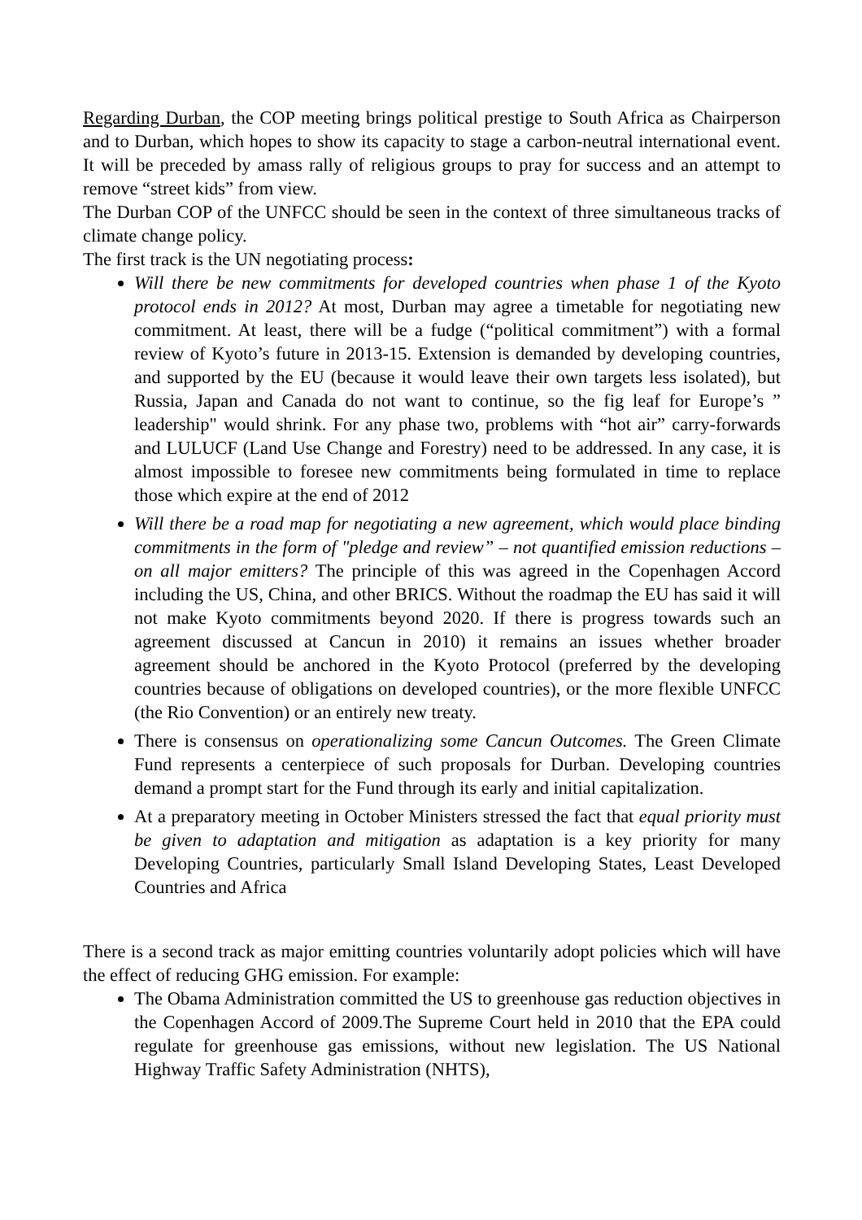Regarding Durban, the COP meeting brings political prestige to South Africa as Chairperson and to Durban, which hopes to show its capacity to stage a carbon-neutral international event. It will be preceded by amass rally of religious groups to pray for success and an attempt to remove “street kids” from view.
The Durban COP of the UNFCC should be seen in the context of three simultaneous tracks of climate change policy.
The first track is the UN negotiating process:
Will there be new commitments for developed countries when phase 1 of the Kyoto protocol ends in 2012? At most, Durban may agree a timetable for negotiating new commitment. At least, there will be a fudge (“political commitment”) with a formal review of Kyoto’s future in 2013-15. Extension is demanded by developing countries, and supported by the EU (because it would leave their own targets less isolated), but Russia, Japan and Canada do not want to continue, so the fig leaf for Europe’s ” leadership" would shrink. For any phase two, problems with “hot air” carry-forwards and LULUCF (Land Use Change and Forestry) need to be addressed. In any case, it is almost impossible to foresee new commitments being formulated in time to replace those which expire at the end of 2012
Will there be a road map for negotiating a new agreement, which would place binding commitments in the form of "pledge and review” – not quantified emission reductions – on all major emitters? The principle of this was agreed in the Copenhagen Accord including the US, China, and other BRICS. Without the roadmap the EU has said it will not make Kyoto commitments beyond 2020. If there is progress towards such an agreement discussed at Cancun in 2010) it remains an issues whether broader agreement should be anchored in the Kyoto Protocol (preferred by the developing countries because of obligations on developed countries), or the more flexible UNFCC (the Rio Convention) or an entirely new treaty.
There is consensus on operationalizing some Cancun Outcomes. The Green Climate Fund represents a centerpiece of such proposals for Durban. Developing countries demand a prompt start for the Fund through its early and initial capitalization.
At a preparatory meeting in October Ministers stressed the fact that equal priority must be given to adaptation and mitigation as adaptation is a key priority for many Developing Countries, particularly Small Island Developing States, Least Developed Countries and Africa
There is a second track as major emitting countries voluntarily adopt policies which will have the effect of reducing GHG emission. For example:
The Obama Administration committed the US to greenhouse gas reduction objectives in the Copenhagen Accord of 2009.The Supreme Court held in 2010 that the EPA could regulate for greenhouse gas emissions, without new legislation. The US National Highway Traffic Safety Administration (NHTS),